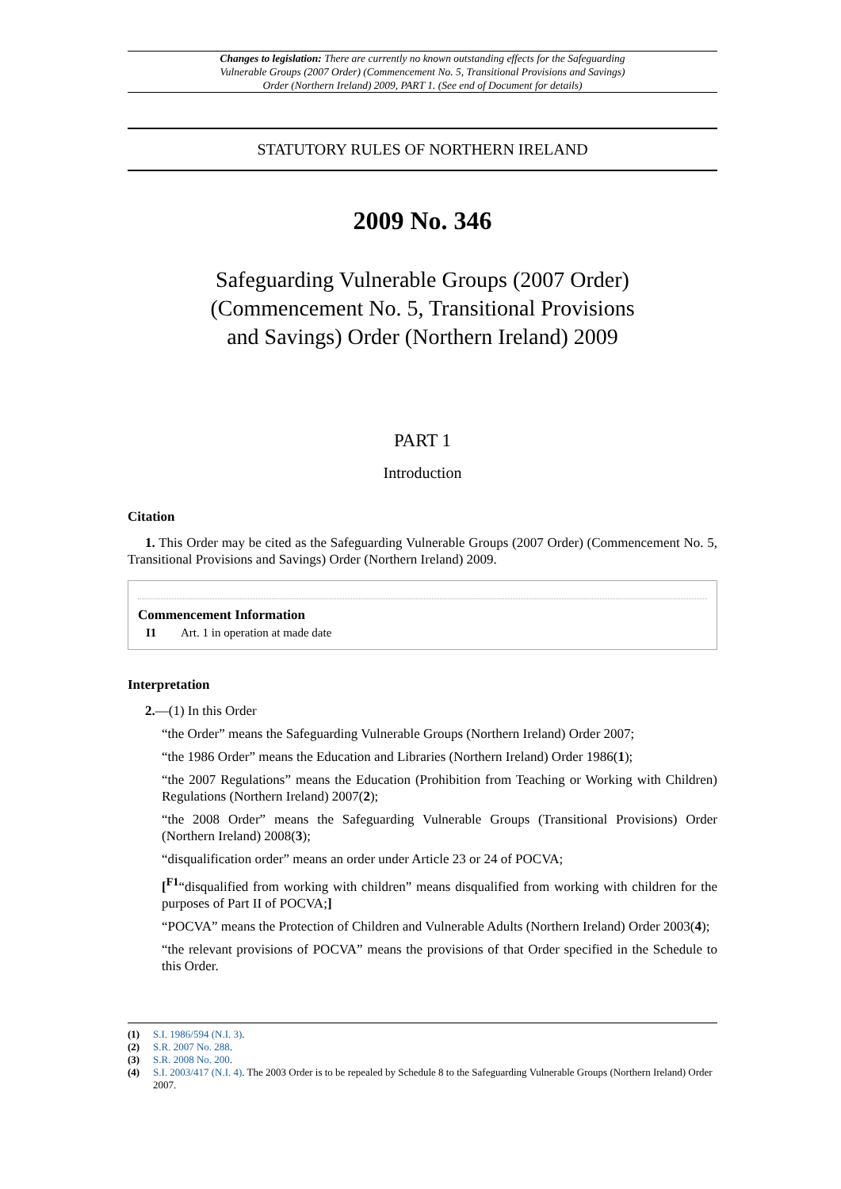Changes to legislation: There are currently no known outstanding effects for the Safeguarding Vulnerable Groups (2007 Order) (Commencement No. 5, Transitional Provisions and Savings) Order (Northern Ireland) 2009, PART 1. (See end of Document for details)
STATUTORY RULES OF NORTHERN IRELAND
2009 No. 346
Safeguarding Vulnerable Groups (2007 Order)
(Commencement No. 5, Transitional Provisions
and Savings) Order (Northern Ireland) 2009
PART 1
Introduction
Citation
1. This Order may be cited as the Safeguarding Vulnerable Groups (2007 Order) (Commencement No. 5, Transitional Provisions and Savings) Order (Northern Ireland) 2009.
Commencement Information
I1 Art. 1 in operation at made date
Interpretation
2.—(1) In this Order
“the Order” means the Safeguarding Vulnerable Groups (Northern Ireland) Order 2007;
“the 1986 Order” means the Education and Libraries (Northern Ireland) Order 1986(1);
“the 2007 Regulations” means the Education (Prohibition from Teaching or Working with Children) Regulations (Northern Ireland) 2007(2);
“the 2008 Order” means the Safeguarding Vulnerable Groups (Transitional Provisions) Order (Northern Ireland) 2008(3);
“disqualification order” means an order under Article 23 or 24 of POCVA;
[<sup>F1</sup>“disqualified from working with children” means disqualified from working with children for the purposes of Part II of POCVA;]
“POCVA” means the Protection of Children and Vulnerable Adults (Northern Ireland) Order 2003(4);
“the relevant provisions of POCVA” means the provisions of that Order specified in the Schedule to this Order.
(1) S.I. 1986/594 (N.I. 3).
(2) S.R. 2007 No. 288.
(3) S.R. 2008 No. 200.
(4) S.I. 2003/417 (N.I. 4). The 2003 Order is to be repealed by Schedule 8 to the Safeguarding Vulnerable Groups (Northern Ireland) Order 2007.